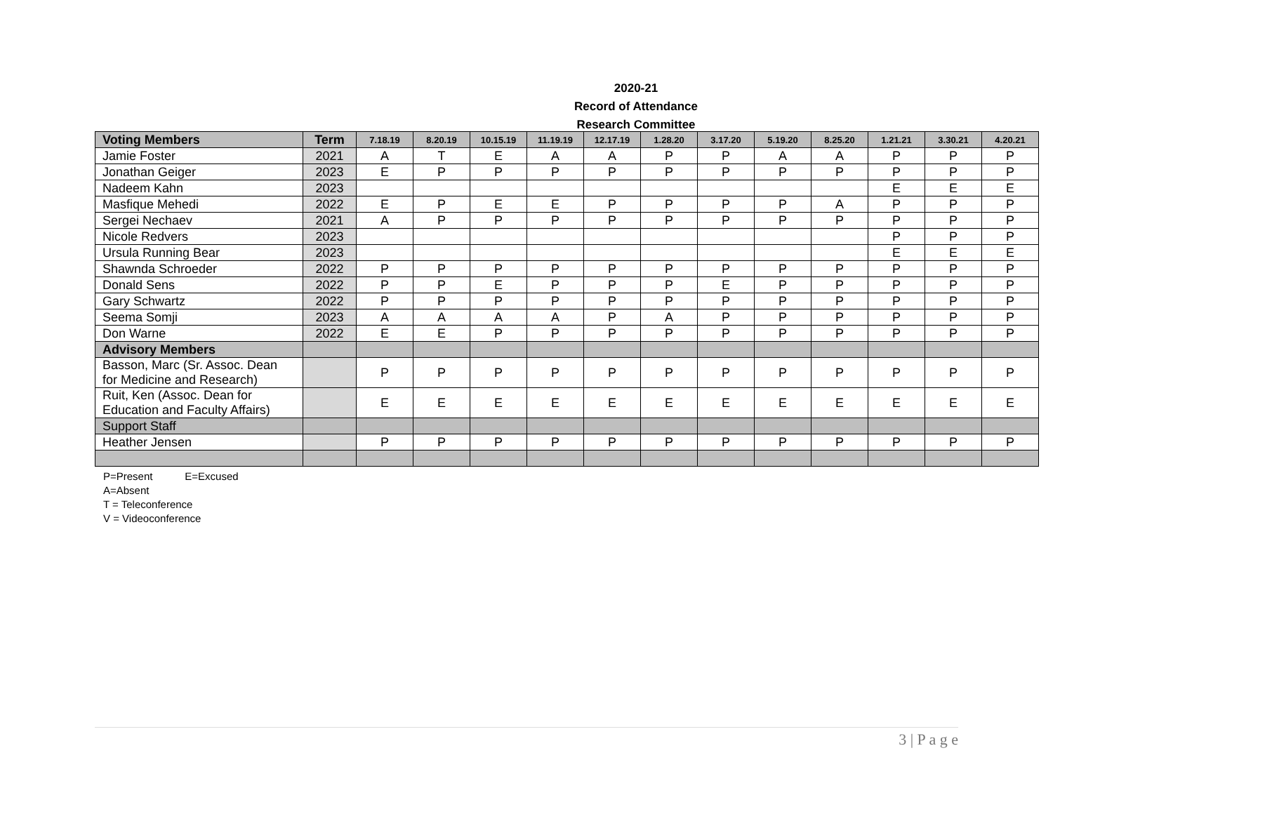2020-21
Record of Attendance
Research Committee
| Voting Members | Term | 7.18.19 | 8.20.19 | 10.15.19 | 11.19.19 | 12.17.19 | 1.28.20 | 3.17.20 | 5.19.20 | 8.25.20 | 1.21.21 | 3.30.21 | 4.20.21 |
| --- | --- | --- | --- | --- | --- | --- | --- | --- | --- | --- | --- | --- | --- |
| Jamie Foster | 2021 | A | T | E | A | A | P | P | A | A | P | P | P |
| Jonathan Geiger | 2023 | E | P | P | P | P | P | P | P | P | P | P | P |
| Nadeem Kahn | 2023 | | | | | | | | | | E | E | E |
| Masfique Mehedi | 2022 | E | P | E | E | P | P | P | P | A | P | P | P |
| Sergei Nechaev | 2021 | A | P | P | P | P | P | P | P | P | P | P | P |
| Nicole Redvers | 2023 | | | | | | | | | | P | P | P |
| Ursula Running Bear | 2023 | | | | | | | | | | E | E | E |
| Shawnda Schroeder | 2022 | P | P | P | P | P | P | P | P | P | P | P | P |
| Donald Sens | 2022 | P | P | E | P | P | P | E | P | P | P | P | P |
| Gary Schwartz | 2022 | P | P | P | P | P | P | P | P | P | P | P | P |
| Seema Somji | 2023 | A | A | A | A | P | A | P | P | P | P | P | P |
| Don Warne | 2022 | E | E | P | P | P | P | P | P | P | P | P | P |
| Advisory Members | | | | | | | | | | | | | |
| Basson, Marc (Sr. Assoc. Dean for Medicine and Research) | | P | P | P | P | P | P | P | P | P | P | P | P |
| Ruit, Ken (Assoc. Dean for Education and Faculty Affairs) | | E | E | E | E | E | E | E | E | E | E | E | E |
| Support Staff | | | | | | | | | | | | | |
| Heather Jensen | | P | P | P | P | P | P | P | P | P | P | P | P |
P=Present E=Excused
A=Absent
T = Teleconference
V = Videoconference
3 | P a g e